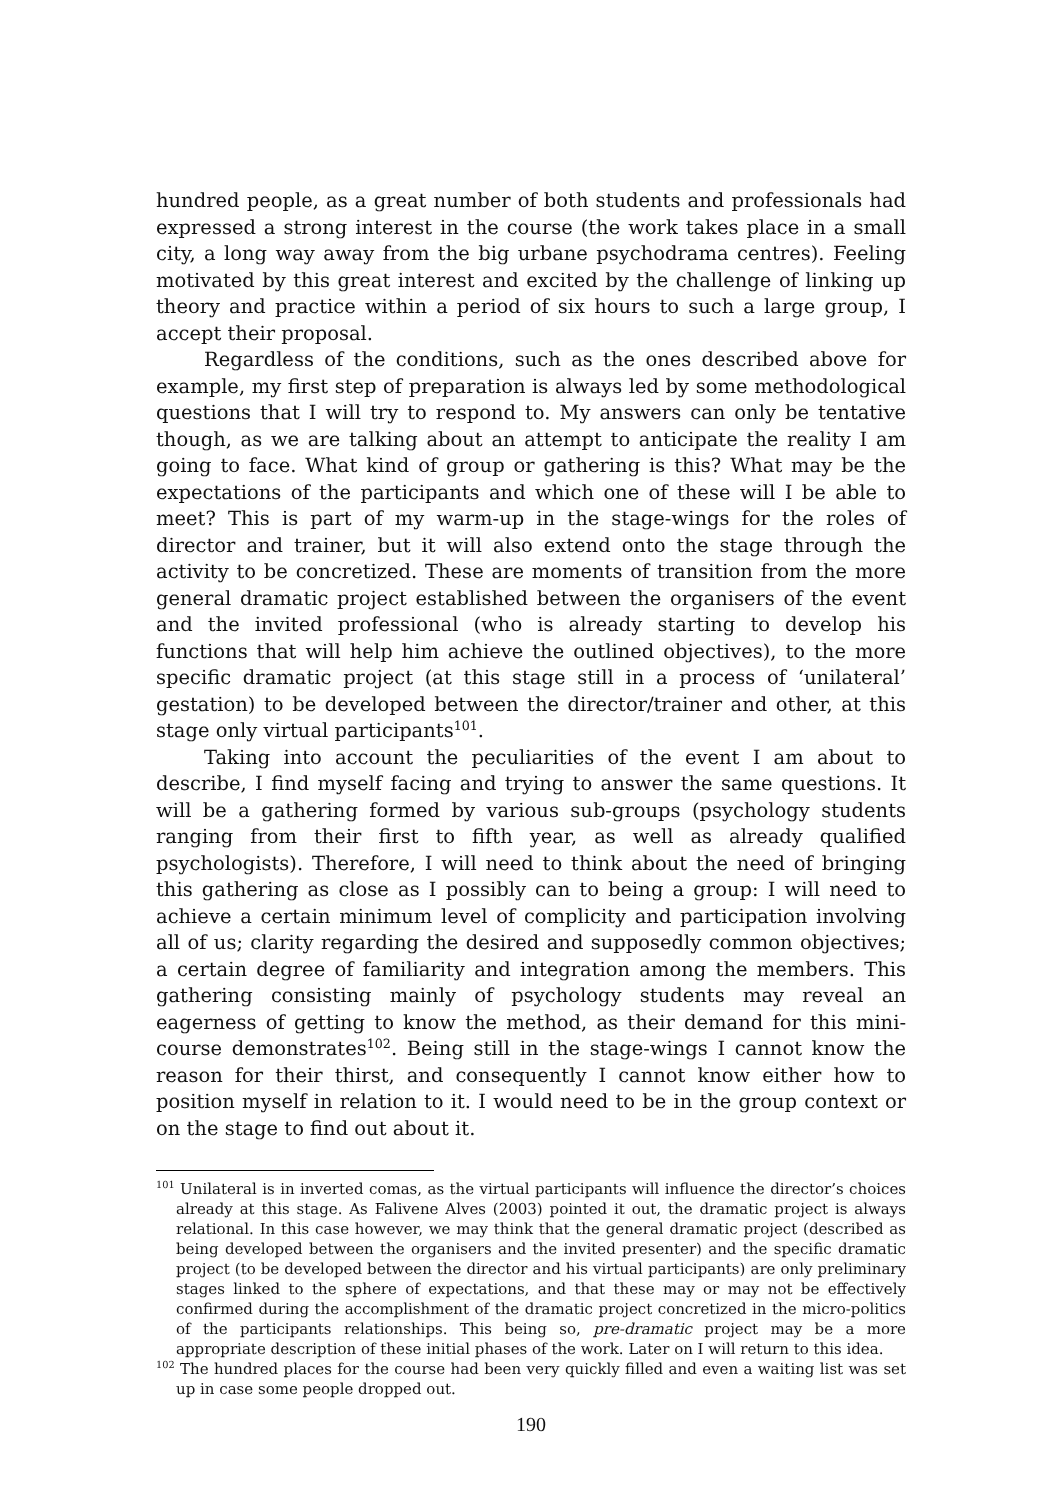hundred people, as a great number of both students and professionals had expressed a strong interest in the course (the work takes place in a small city, a long way away from the big urbane psychodrama centres). Feeling motivated by this great interest and excited by the challenge of linking up theory and practice within a period of six hours to such a large group, I accept their proposal.
Regardless of the conditions, such as the ones described above for example, my first step of preparation is always led by some methodological questions that I will try to respond to. My answers can only be tentative though, as we are talking about an attempt to anticipate the reality I am going to face. What kind of group or gathering is this? What may be the expectations of the participants and which one of these will I be able to meet? This is part of my warm-up in the stage-wings for the roles of director and trainer, but it will also extend onto the stage through the activity to be concretized. These are moments of transition from the more general dramatic project established between the organisers of the event and the invited professional (who is already starting to develop his functions that will help him achieve the outlined objectives), to the more specific dramatic project (at this stage still in a process of ‘unilateral’ gestation) to be developed between the director/trainer and other, at this stage only virtual participants<sup>101</sup>.
Taking into account the peculiarities of the event I am about to describe, I find myself facing and trying to answer the same questions. It will be a gathering formed by various sub-groups (psychology students ranging from their first to fifth year, as well as already qualified psychologists). Therefore, I will need to think about the need of bringing this gathering as close as I possibly can to being a group: I will need to achieve a certain minimum level of complicity and participation involving all of us; clarity regarding the desired and supposedly common objectives; a certain degree of familiarity and integration among the members. This gathering consisting mainly of psychology students may reveal an eagerness of getting to know the method, as their demand for this mini-course demonstrates<sup>102</sup>. Being still in the stage-wings I cannot know the reason for their thirst, and consequently I cannot know either how to position myself in relation to it. I would need to be in the group context or on the stage to find out about it.
<sup>101</sup> Unilateral is in inverted comas, as the virtual participants will influence the director’s choices already at this stage. As Falivene Alves (2003) pointed it out, the dramatic project is always relational. In this case however, we may think that the general dramatic project (described as being developed between the organisers and the invited presenter) and the specific dramatic project (to be developed between the director and his virtual participants) are only preliminary stages linked to the sphere of expectations, and that these may or may not be effectively confirmed during the accomplishment of the dramatic project concretized in the micro-politics of the participants relationships. This being so, pre-dramatic project may be a more appropriate description of these initial phases of the work. Later on I will return to this idea.
<sup>102</sup> The hundred places for the course had been very quickly filled and even a waiting list was set up in case some people dropped out.
190